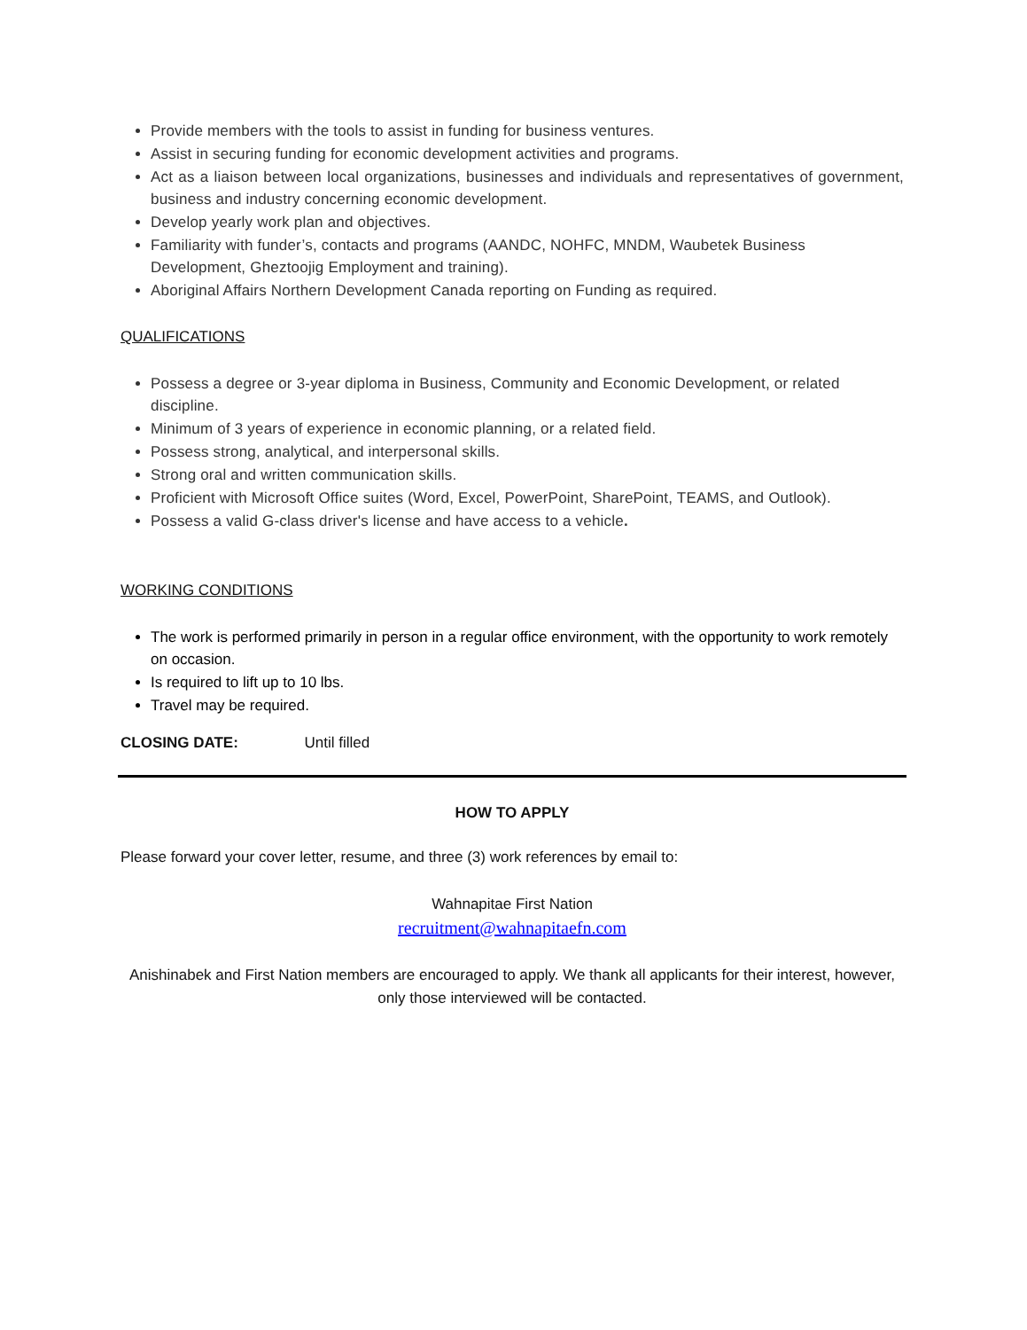Provide members with the tools to assist in funding for business ventures.
Assist in securing funding for economic development activities and programs.
Act as a liaison between local organizations, businesses and individuals and representatives of government, business and industry concerning economic development.
Develop yearly work plan and objectives.
Familiarity with funder’s, contacts and programs (AANDC, NOHFC, MNDM, Waubetek Business Development, Gheztoojig Employment and training).
Aboriginal Affairs Northern Development Canada reporting on Funding as required.
QUALIFICATIONS
Possess a degree or 3-year diploma in Business, Community and Economic Development, or related discipline.
Minimum of 3 years of experience in economic planning, or a related field.
Possess strong, analytical, and interpersonal skills.
Strong oral and written communication skills.
Proficient with Microsoft Office suites (Word, Excel, PowerPoint, SharePoint, TEAMS, and Outlook).
Possess a valid G-class driver's license and have access to a vehicle.
WORKING CONDITIONS
The work is performed primarily in person in a regular office environment, with the opportunity to work remotely on occasion.
Is required to lift up to 10 lbs.
Travel may be required.
CLOSING DATE: Until filled
HOW TO APPLY
Please forward your cover letter, resume, and three (3) work references by email to:
Wahnapitae First Nation
recruitment@wahnapitaefn.com
Anishinabek and First Nation members are encouraged to apply. We thank all applicants for their interest, however, only those interviewed will be contacted.